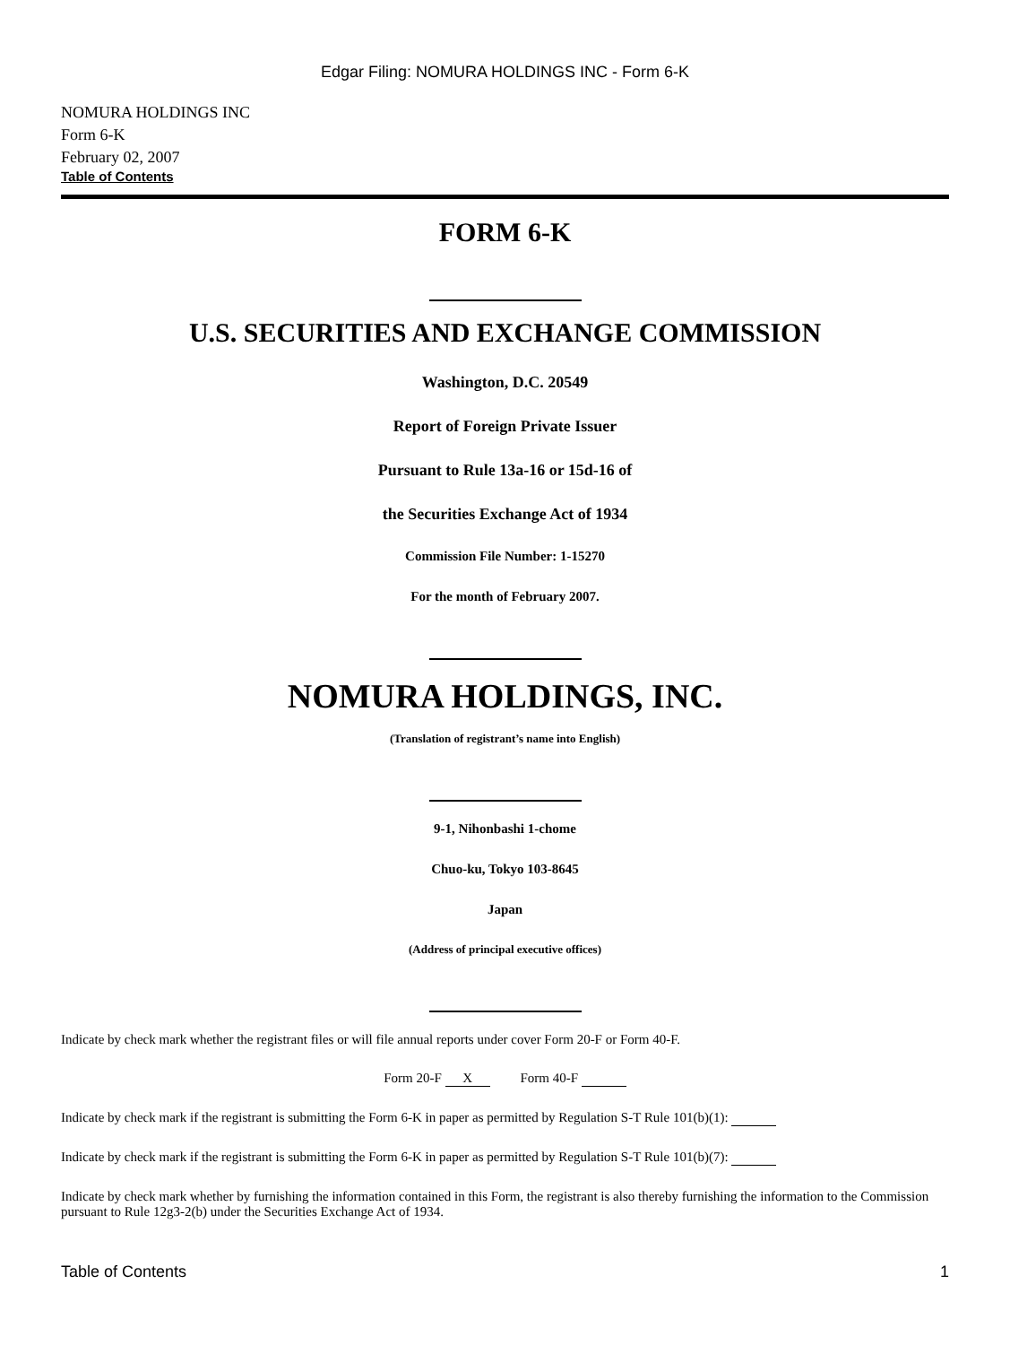Edgar Filing: NOMURA HOLDINGS INC - Form 6-K
NOMURA HOLDINGS INC
Form 6-K
February 02, 2007
Table of Contents
FORM 6-K
U.S. SECURITIES AND EXCHANGE COMMISSION
Washington, D.C. 20549
Report of Foreign Private Issuer
Pursuant to Rule 13a-16 or 15d-16 of
the Securities Exchange Act of 1934
Commission File Number: 1-15270
For the month of February 2007.
NOMURA HOLDINGS, INC.
(Translation of registrant’s name into English)
9-1, Nihonbashi 1-chome
Chuo-ku, Tokyo 103-8645
Japan
(Address of principal executive offices)
Indicate by check mark whether the registrant files or will file annual reports under cover Form 20-F or Form 40-F.
Form 20-F X Form 40-F
Indicate by check mark if the registrant is submitting the Form 6-K in paper as permitted by Regulation S-T Rule 101(b)(1):
Indicate by check mark if the registrant is submitting the Form 6-K in paper as permitted by Regulation S-T Rule 101(b)(7):
Indicate by check mark whether by furnishing the information contained in this Form, the registrant is also thereby furnishing the information to the Commission pursuant to Rule 12g3-2(b) under the Securities Exchange Act of 1934.
Table of Contents 1